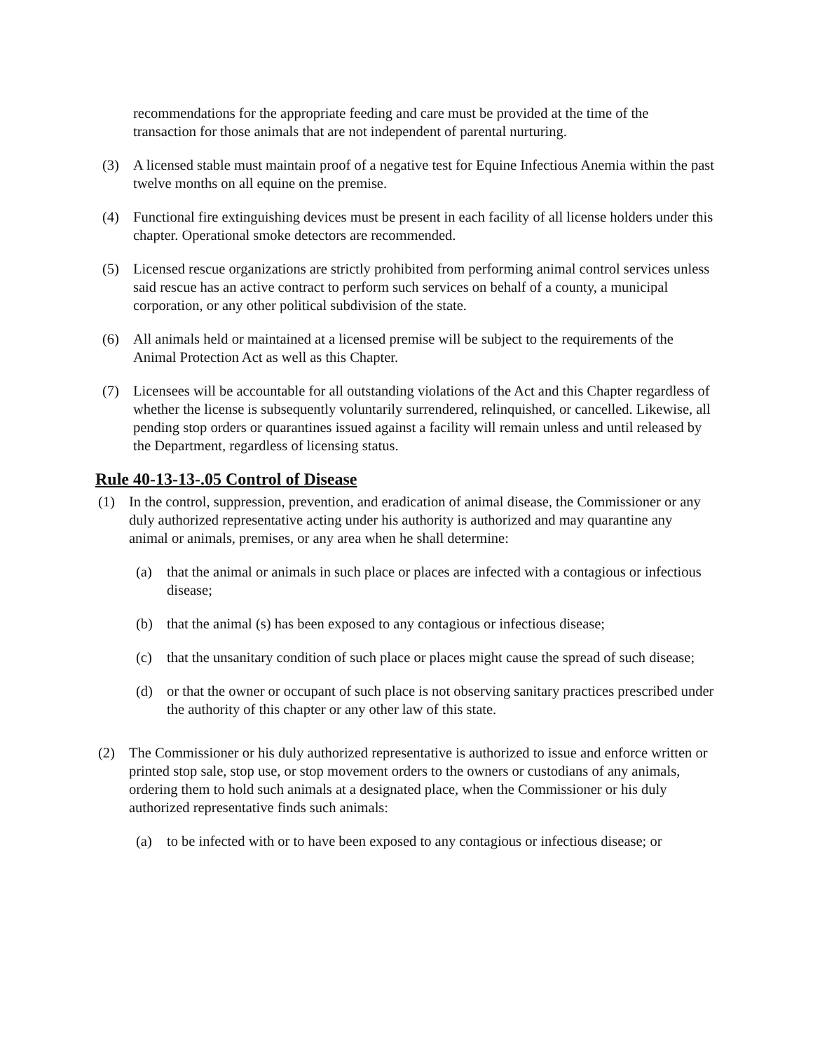recommendations for the appropriate feeding and care must be provided at the time of the transaction for those animals that are not independent of parental nurturing.
(3) A licensed stable must maintain proof of a negative test for Equine Infectious Anemia within the past twelve months on all equine on the premise.
(4) Functional fire extinguishing devices must be present in each facility of all license holders under this chapter. Operational smoke detectors are recommended.
(5) Licensed rescue organizations are strictly prohibited from performing animal control services unless said rescue has an active contract to perform such services on behalf of a county, a municipal corporation, or any other political subdivision of the state.
(6) All animals held or maintained at a licensed premise will be subject to the requirements of the Animal Protection Act as well as this Chapter.
(7) Licensees will be accountable for all outstanding violations of the Act and this Chapter regardless of whether the license is subsequently voluntarily surrendered, relinquished, or cancelled. Likewise, all pending stop orders or quarantines issued against a facility will remain unless and until released by the Department, regardless of licensing status.
Rule 40-13-13-.05 Control of Disease
(1) In the control, suppression, prevention, and eradication of animal disease, the Commissioner or any duly authorized representative acting under his authority is authorized and may quarantine any animal or animals, premises, or any area when he shall determine:
(a) that the animal or animals in such place or places are infected with a contagious or infectious disease;
(b) that the animal (s) has been exposed to any contagious or infectious disease;
(c) that the unsanitary condition of such place or places might cause the spread of such disease;
(d) or that the owner or occupant of such place is not observing sanitary practices prescribed under the authority of this chapter or any other law of this state.
(2) The Commissioner or his duly authorized representative is authorized to issue and enforce written or printed stop sale, stop use, or stop movement orders to the owners or custodians of any animals, ordering them to hold such animals at a designated place, when the Commissioner or his duly authorized representative finds such animals:
(a) to be infected with or to have been exposed to any contagious or infectious disease; or